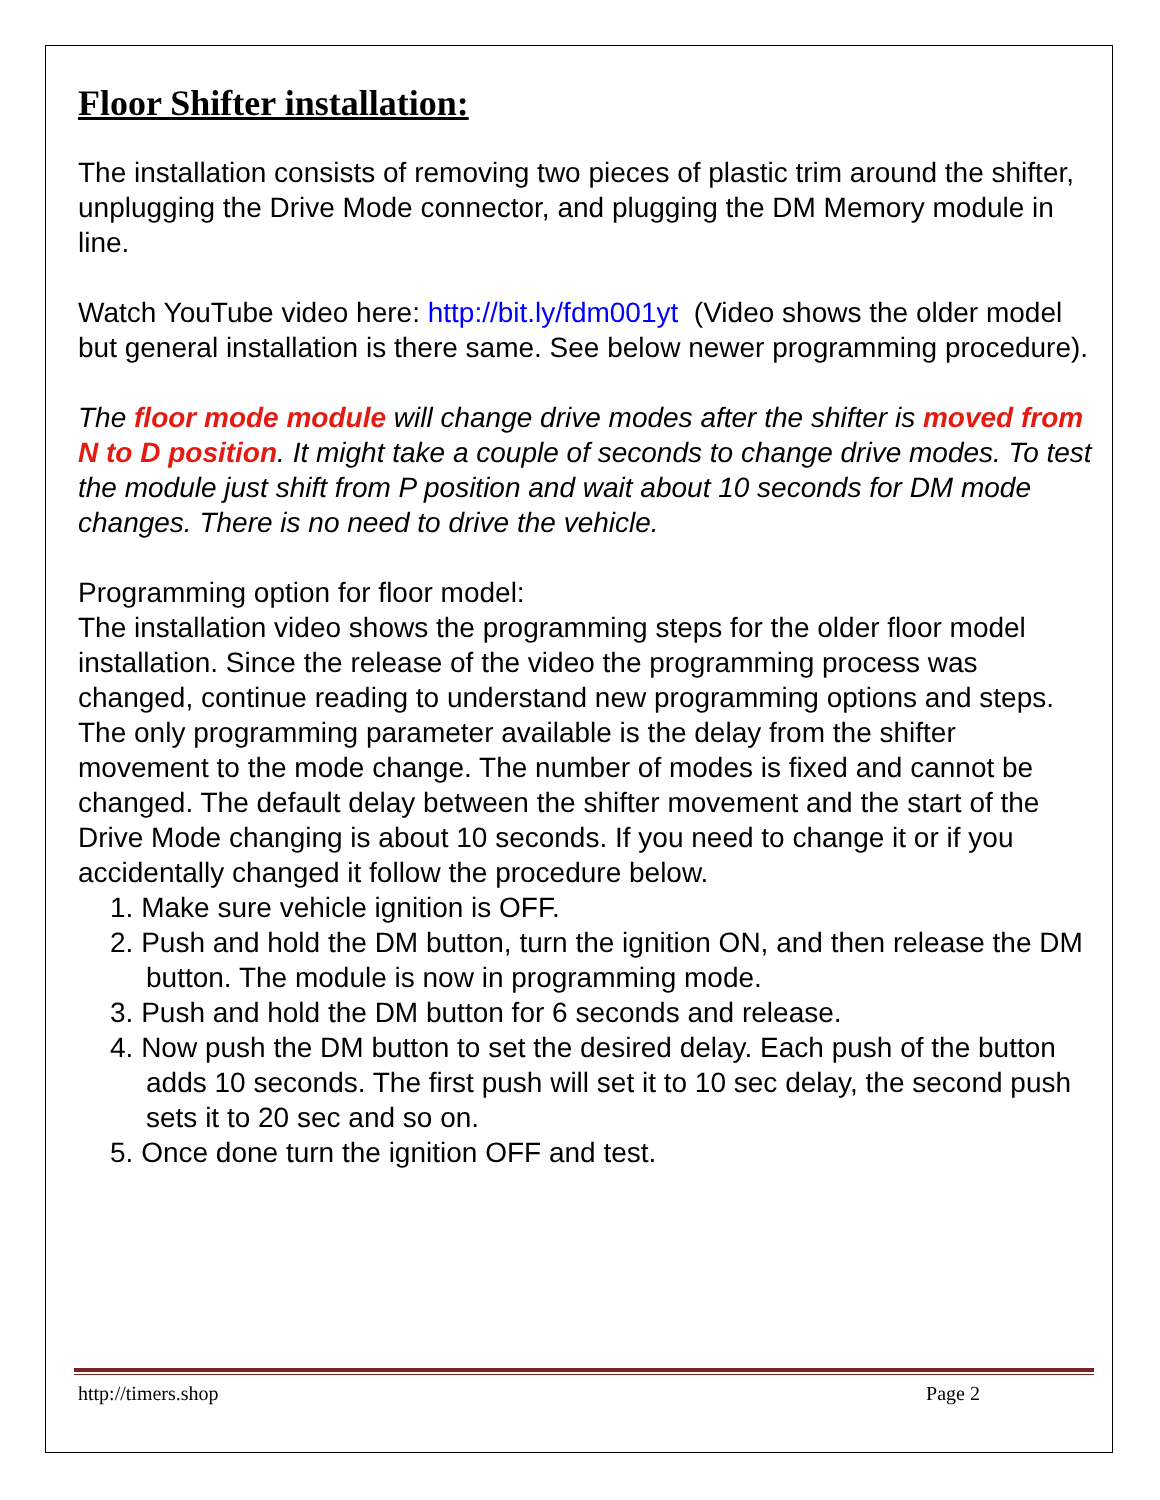Floor Shifter installation:
The installation consists of removing two pieces of plastic trim around the shifter, unplugging the Drive Mode connector, and plugging the DM Memory module in line.
Watch YouTube video here: http://bit.ly/fdm001yt (Video shows the older model but general installation is there same. See below newer programming procedure).
The floor mode module will change drive modes after the shifter is moved from N to D position. It might take a couple of seconds to change drive modes. To test the module just shift from P position and wait about 10 seconds for DM mode changes. There is no need to drive the vehicle.
Programming option for floor model:
The installation video shows the programming steps for the older floor model installation. Since the release of the video the programming process was changed, continue reading to understand new programming options and steps. The only programming parameter available is the delay from the shifter movement to the mode change. The number of modes is fixed and cannot be changed. The default delay between the shifter movement and the start of the Drive Mode changing is about 10 seconds. If you need to change it or if you accidentally changed it follow the procedure below.
1. Make sure vehicle ignition is OFF.
2. Push and hold the DM button, turn the ignition ON, and then release the DM button. The module is now in programming mode.
3. Push and hold the DM button for 6 seconds and release.
4. Now push the DM button to set the desired delay. Each push of the button adds 10 seconds. The first push will set it to 10 sec delay, the second push sets it to 20 sec and so on.
5. Once done turn the ignition OFF and test.
http://timers.shop Page 2